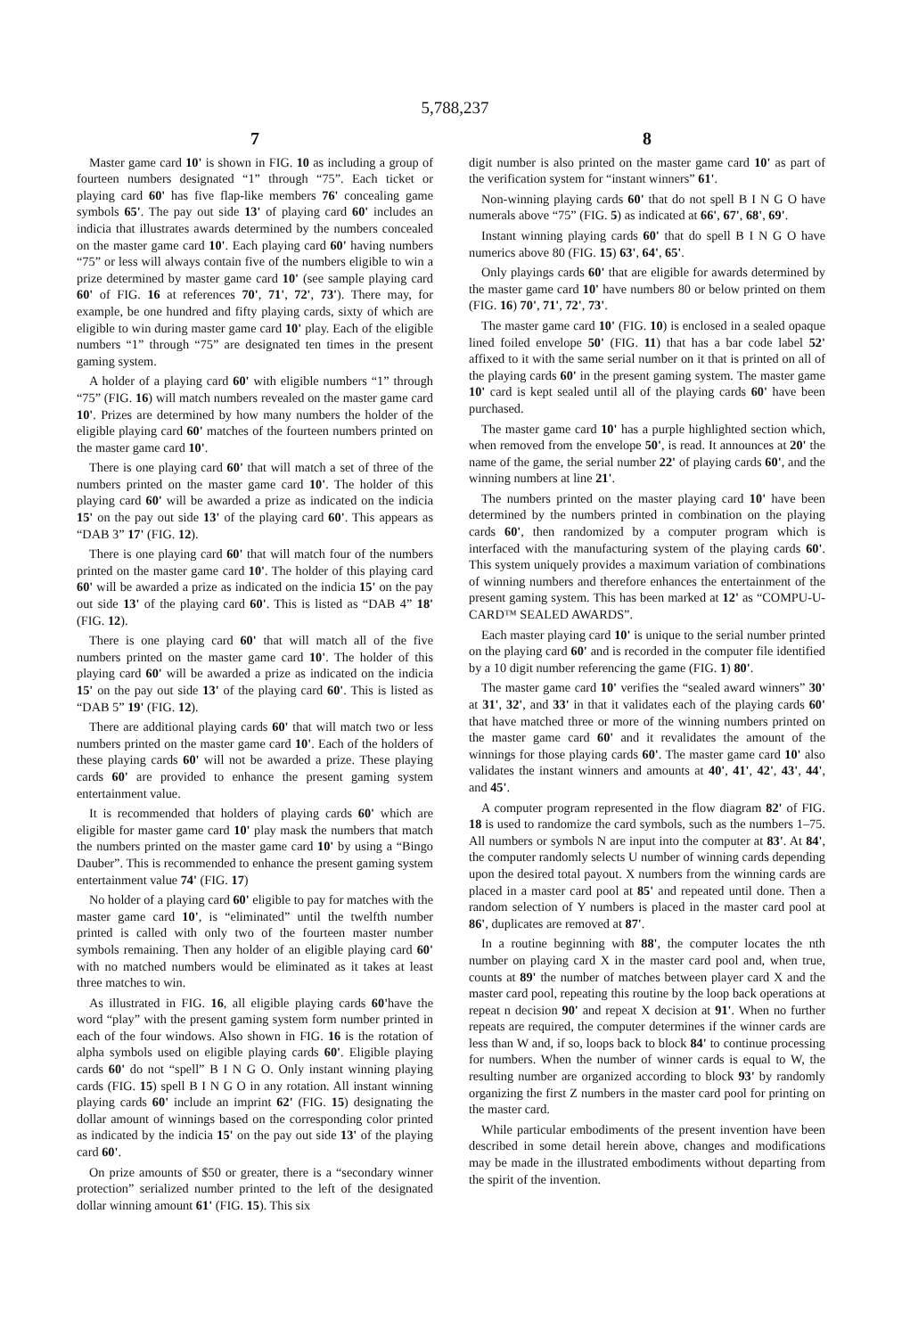5,788,237
7
Master game card 10' is shown in FIG. 10 as including a group of fourteen numbers designated “1” through “75”. Each ticket or playing card 60' has five flap-like members 76' concealing game symbols 65'. The pay out side 13' of playing card 60' includes an indicia that illustrates awards determined by the numbers concealed on the master game card 10'. Each playing card 60' having numbers “75” or less will always contain five of the numbers eligible to win a prize determined by master game card 10' (see sample playing card 60' of FIG. 16 at references 70', 71', 72', 73'). There may, for example, be one hundred and fifty playing cards, sixty of which are eligible to win during master game card 10' play. Each of the eligible numbers “1” through “75” are designated ten times in the present gaming system.
A holder of a playing card 60' with eligible numbers “1” through “75” (FIG. 16) will match numbers revealed on the master game card 10'. Prizes are determined by how many numbers the holder of the eligible playing card 60' matches of the fourteen numbers printed on the master game card 10'.
There is one playing card 60' that will match a set of three of the numbers printed on the master game card 10'. The holder of this playing card 60' will be awarded a prize as indicated on the indicia 15' on the pay out side 13' of the playing card 60'. This appears as “DAB 3” 17' (FIG. 12).
There is one playing card 60' that will match four of the numbers printed on the master game card 10'. The holder of this playing card 60' will be awarded a prize as indicated on the indicia 15' on the pay out side 13' of the playing card 60'. This is listed as “DAB 4” 18' (FIG. 12).
There is one playing card 60' that will match all of the five numbers printed on the master game card 10'. The holder of this playing card 60' will be awarded a prize as indicated on the indicia 15' on the pay out side 13' of the playing card 60'. This is listed as “DAB 5” 19' (FIG. 12).
There are additional playing cards 60' that will match two or less numbers printed on the master game card 10'. Each of the holders of these playing cards 60' will not be awarded a prize. These playing cards 60' are provided to enhance the present gaming system entertainment value.
It is recommended that holders of playing cards 60' which are eligible for master game card 10' play mask the numbers that match the numbers printed on the master game card 10' by using a “Bingo Dauber”. This is recommended to enhance the present gaming system entertainment value 74' (FIG. 17)
No holder of a playing card 60' eligible to pay for matches with the master game card 10', is “eliminated” until the twelfth number printed is called with only two of the fourteen master number symbols remaining. Then any holder of an eligible playing card 60' with no matched numbers would be eliminated as it takes at least three matches to win.
As illustrated in FIG. 16, all eligible playing cards 60'have the word “play” with the present gaming system form number printed in each of the four windows. Also shown in FIG. 16 is the rotation of alpha symbols used on eligible playing cards 60'. Eligible playing cards 60' do not “spell” B I N G O. Only instant winning playing cards (FIG. 15) spell B I N G O in any rotation. All instant winning playing cards 60' include an imprint 62' (FIG. 15) designating the dollar amount of winnings based on the corresponding color printed as indicated by the indicia 15' on the pay out side 13' of the playing card 60'.
On prize amounts of $50 or greater, there is a “secondary winner protection” serialized number printed to the left of the designated dollar winning amount 61' (FIG. 15). This six
8
digit number is also printed on the master game card 10' as part of the verification system for “instant winners” 61'.
Non-winning playing cards 60' that do not spell B I N G O have numerals above “75” (FIG. 5) as indicated at 66', 67', 68', 69'.
Instant winning playing cards 60' that do spell B I N G O have numerics above 80 (FIG. 15) 63', 64', 65'.
Only playings cards 60' that are eligible for awards determined by the master game card 10' have numbers 80 or below printed on them (FIG. 16) 70', 71', 72', 73'.
The master game card 10' (FIG. 10) is enclosed in a sealed opaque lined foiled envelope 50' (FIG. 11) that has a bar code label 52' affixed to it with the same serial number on it that is printed on all of the playing cards 60' in the present gaming system. The master game 10' card is kept sealed until all of the playing cards 60' have been purchased.
The master game card 10' has a purple highlighted section which, when removed from the envelope 50', is read. It announces at 20' the name of the game, the serial number 22' of playing cards 60', and the winning numbers at line 21'.
The numbers printed on the master playing card 10' have been determined by the numbers printed in combination on the playing cards 60', then randomized by a computer program which is interfaced with the manufacturing system of the playing cards 60'. This system uniquely provides a maximum variation of combinations of winning numbers and therefore enhances the entertainment of the present gaming system. This has been marked at 12' as “COMPU-U-CARD™ SEALED AWARDS”.
Each master playing card 10' is unique to the serial number printed on the playing card 60' and is recorded in the computer file identified by a 10 digit number referencing the game (FIG. 1) 80'.
The master game card 10' verifies the “sealed award winners” 30' at 31', 32', and 33' in that it validates each of the playing cards 60' that have matched three or more of the winning numbers printed on the master game card 60' and it revalidates the amount of the winnings for those playing cards 60'. The master game card 10' also validates the instant winners and amounts at 40', 41', 42', 43', 44', and 45'.
A computer program represented in the flow diagram 82' of FIG. 18 is used to randomize the card symbols, such as the numbers 1–75. All numbers or symbols N are input into the computer at 83'. At 84', the computer randomly selects U number of winning cards depending upon the desired total payout. X numbers from the winning cards are placed in a master card pool at 85' and repeated until done. Then a random selection of Y numbers is placed in the master card pool at 86', duplicates are removed at 87'.
In a routine beginning with 88', the computer locates the nth number on playing card X in the master card pool and, when true, counts at 89' the number of matches between player card X and the master card pool, repeating this routine by the loop back operations at repeat n decision 90' and repeat X decision at 91'. When no further repeats are required, the computer determines if the winner cards are less than W and, if so, loops back to block 84' to continue processing for numbers. When the number of winner cards is equal to W, the resulting number are organized according to block 93' by randomly organizing the first Z numbers in the master card pool for printing on the master card.
While particular embodiments of the present invention have been described in some detail herein above, changes and modifications may be made in the illustrated embodiments without departing from the spirit of the invention.